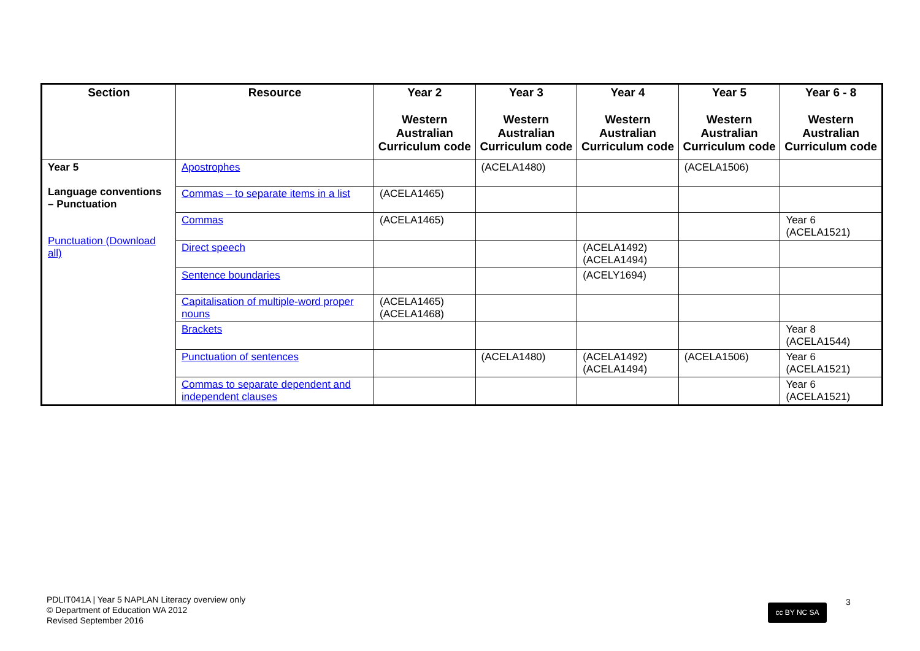| Section | Resource | Year 2 Western Australian Curriculum code | Year 3 Western Australian Curriculum code | Year 4 Western Australian Curriculum code | Year 5 Western Australian Curriculum code | Year 6 - 8 Western Australian Curriculum code |
| --- | --- | --- | --- | --- | --- | --- |
| Year 5 Language conventions – Punctuation Punctuation (Download all) | Apostrophes | | (ACELA1480) | | (ACELA1506) | |
| | Commas – to separate items in a list | (ACELA1465) | | | | |
| | Commas | (ACELA1465) | | | | Year 6 (ACELA1521) |
| | Direct speech | | | (ACELA1492) (ACELA1494) | | |
| | Sentence boundaries | | | (ACELY1694) | | |
| | Capitalisation of multiple-word proper nouns | (ACELA1465) (ACELA1468) | | | | |
| | Brackets | | | | | Year 8 (ACELA1544) |
| | Punctuation of sentences | | (ACELA1480) | (ACELA1492) (ACELA1494) | (ACELA1506) | Year 6 (ACELA1521) |
| | Commas to separate dependent and independent clauses | | | | | Year 6 (ACELA1521) |
PDLIT041A | Year 5 NAPLAN Literacy overview only
© Department of Education WA 2012
Revised September 2016
cc BY NC SA 3